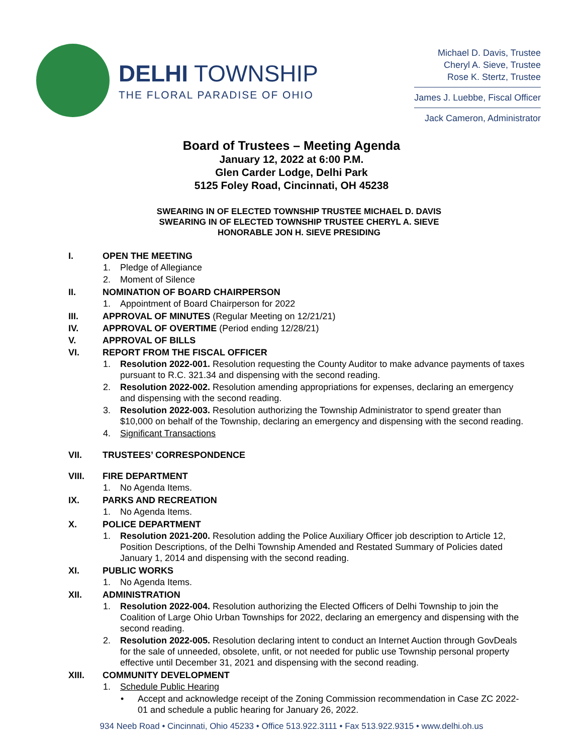DELHI TOWNSHIP
THE FLORAL PARADISE OF OHIO
Michael D. Davis, Trustee
Cheryl A. Sieve, Trustee
Rose K. Stertz, Trustee
James J. Luebbe, Fiscal Officer
Jack Cameron, Administrator
Board of Trustees – Meeting Agenda
January 12, 2022 at 6:00 P.M.
Glen Carder Lodge, Delhi Park
5125 Foley Road, Cincinnati, OH 45238
SWEARING IN OF ELECTED TOWNSHIP TRUSTEE MICHAEL D. DAVIS
SWEARING IN OF ELECTED TOWNSHIP TRUSTEE CHERYL A. SIEVE
HONORABLE JON H. SIEVE PRESIDING
I. OPEN THE MEETING
1. Pledge of Allegiance
2. Moment of Silence
II. NOMINATION OF BOARD CHAIRPERSON
1. Appointment of Board Chairperson for 2022
III. APPROVAL OF MINUTES (Regular Meeting on 12/21/21)
IV. APPROVAL OF OVERTIME (Period ending 12/28/21)
V. APPROVAL OF BILLS
VI. REPORT FROM THE FISCAL OFFICER
1. Resolution 2022-001. Resolution requesting the County Auditor to make advance payments of taxes pursuant to R.C. 321.34 and dispensing with the second reading.
2. Resolution 2022-002. Resolution amending appropriations for expenses, declaring an emergency and dispensing with the second reading.
3. Resolution 2022-003. Resolution authorizing the Township Administrator to spend greater than $10,000 on behalf of the Township, declaring an emergency and dispensing with the second reading.
4. Significant Transactions
VII. TRUSTEES’ CORRESPONDENCE
VIII. FIRE DEPARTMENT
1. No Agenda Items.
IX. PARKS AND RECREATION
1. No Agenda Items.
X. POLICE DEPARTMENT
1. Resolution 2021-200. Resolution adding the Police Auxiliary Officer job description to Article 12, Position Descriptions, of the Delhi Township Amended and Restated Summary of Policies dated January 1, 2014 and dispensing with the second reading.
XI. PUBLIC WORKS
1. No Agenda Items.
XII. ADMINISTRATION
1. Resolution 2022-004. Resolution authorizing the Elected Officers of Delhi Township to join the Coalition of Large Ohio Urban Townships for 2022, declaring an emergency and dispensing with the second reading.
2. Resolution 2022-005. Resolution declaring intent to conduct an Internet Auction through GovDeals for the sale of unneeded, obsolete, unfit, or not needed for public use Township personal property effective until December 31, 2021 and dispensing with the second reading.
XIII. COMMUNITY DEVELOPMENT
1. Schedule Public Hearing
• Accept and acknowledge receipt of the Zoning Commission recommendation in Case ZC 2022-01 and schedule a public hearing for January 26, 2022.
934 Neeb Road • Cincinnati, Ohio 45233 • Office 513.922.3111 • Fax 513.922.9315 • www.delhi.oh.us